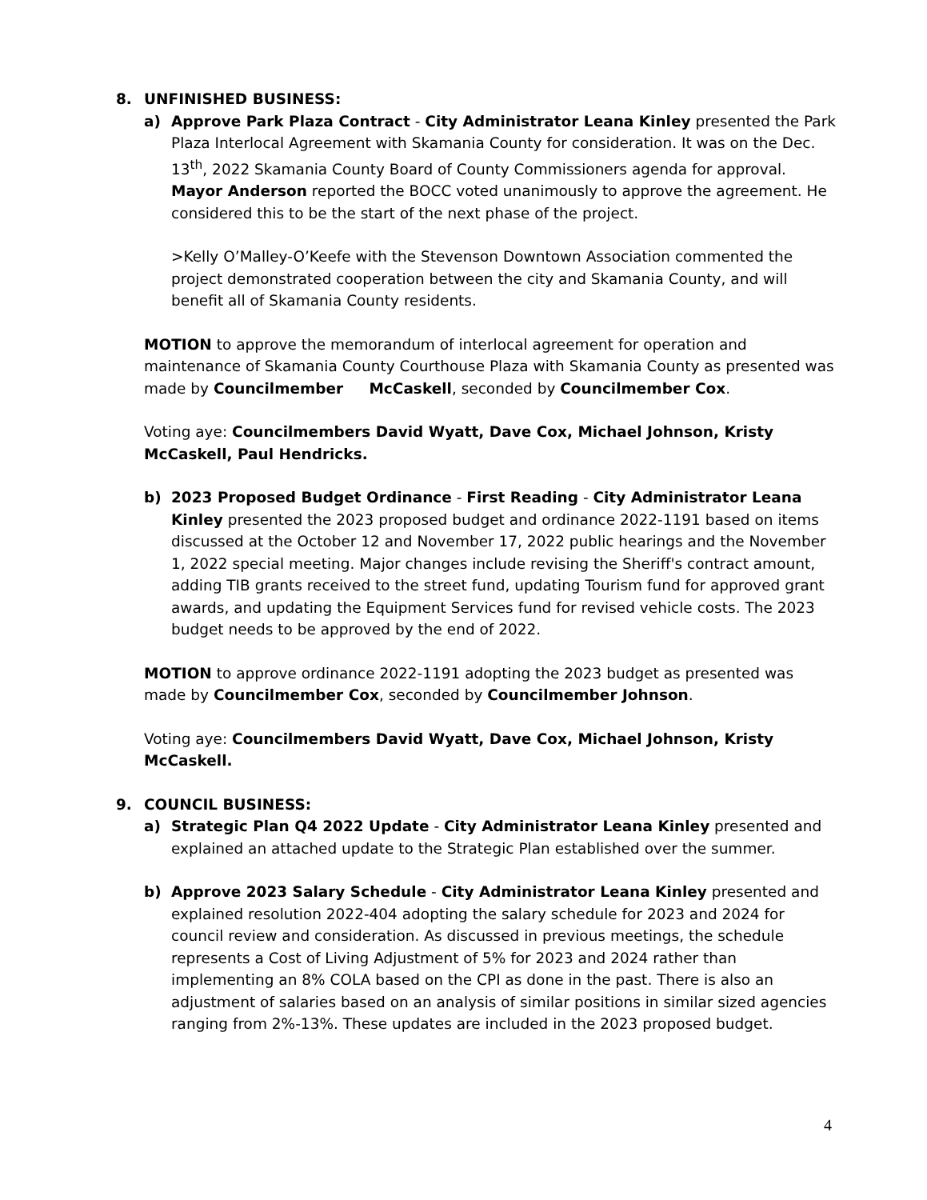8. UNFINISHED BUSINESS:
a) Approve Park Plaza Contract - City Administrator Leana Kinley presented the Park Plaza Interlocal Agreement with Skamania County for consideration. It was on the Dec. 13<sup>th</sup>, 2022 Skamania County Board of County Commissioners agenda for approval. Mayor Anderson reported the BOCC voted unanimously to approve the agreement. He considered this to be the start of the next phase of the project.
>Kelly O’Malley-O’Keefe with the Stevenson Downtown Association commented the project demonstrated cooperation between the city and Skamania County, and will benefit all of Skamania County residents.
MOTION to approve the memorandum of interlocal agreement for operation and maintenance of Skamania County Courthouse Plaza with Skamania County as presented was made by Councilmember McCaskell, seconded by Councilmember Cox.
Voting aye: Councilmembers David Wyatt, Dave Cox, Michael Johnson, Kristy McCaskell, Paul Hendricks.
b) 2023 Proposed Budget Ordinance - First Reading - City Administrator Leana Kinley presented the 2023 proposed budget and ordinance 2022-1191 based on items discussed at the October 12 and November 17, 2022 public hearings and the November 1, 2022 special meeting. Major changes include revising the Sheriff's contract amount, adding TIB grants received to the street fund, updating Tourism fund for approved grant awards, and updating the Equipment Services fund for revised vehicle costs. The 2023 budget needs to be approved by the end of 2022.
MOTION to approve ordinance 2022-1191 adopting the 2023 budget as presented was made by Councilmember Cox, seconded by Councilmember Johnson.
Voting aye: Councilmembers David Wyatt, Dave Cox, Michael Johnson, Kristy McCaskell.
9. COUNCIL BUSINESS:
a) Strategic Plan Q4 2022 Update - City Administrator Leana Kinley presented and explained an attached update to the Strategic Plan established over the summer.
b) Approve 2023 Salary Schedule - City Administrator Leana Kinley presented and explained resolution 2022-404 adopting the salary schedule for 2023 and 2024 for council review and consideration. As discussed in previous meetings, the schedule represents a Cost of Living Adjustment of 5% for 2023 and 2024 rather than implementing an 8% COLA based on the CPI as done in the past. There is also an adjustment of salaries based on an analysis of similar positions in similar sized agencies ranging from 2%-13%. These updates are included in the 2023 proposed budget.
4